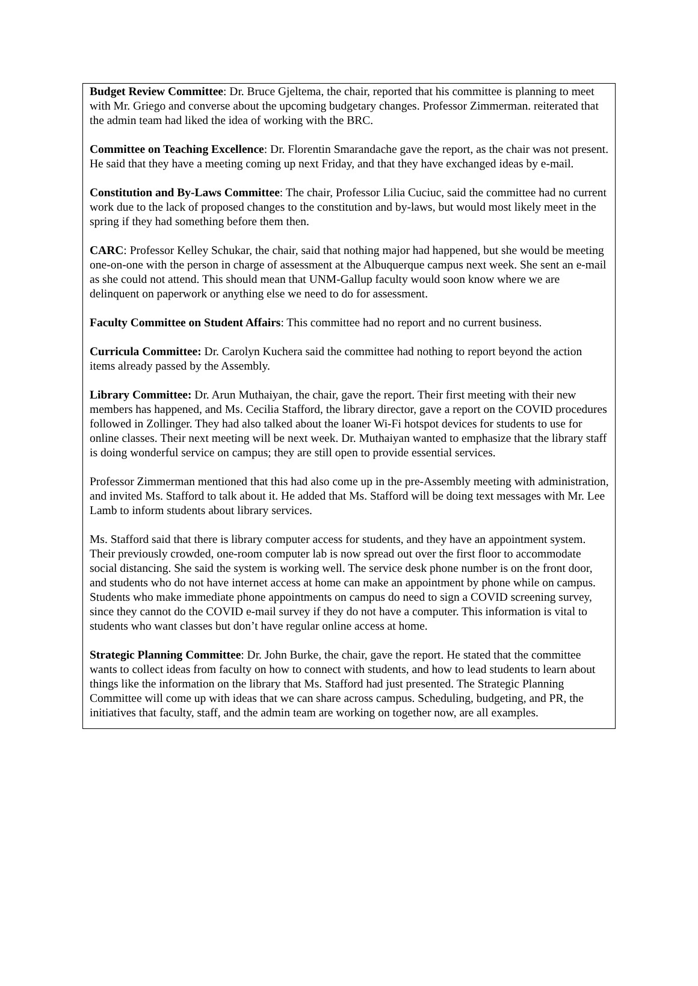Budget Review Committee: Dr. Bruce Gjeltema, the chair, reported that his committee is planning to meet with Mr. Griego and converse about the upcoming budgetary changes. Professor Zimmerman. reiterated that the admin team had liked the idea of working with the BRC.
Committee on Teaching Excellence: Dr. Florentin Smarandache gave the report, as the chair was not present. He said that they have a meeting coming up next Friday, and that they have exchanged ideas by e-mail.
Constitution and By-Laws Committee: The chair, Professor Lilia Cuciuc, said the committee had no current work due to the lack of proposed changes to the constitution and by-laws, but would most likely meet in the spring if they had something before them then.
CARC: Professor Kelley Schukar, the chair, said that nothing major had happened, but she would be meeting one-on-one with the person in charge of assessment at the Albuquerque campus next week. She sent an e-mail as she could not attend. This should mean that UNM-Gallup faculty would soon know where we are delinquent on paperwork or anything else we need to do for assessment.
Faculty Committee on Student Affairs: This committee had no report and no current business.
Curricula Committee: Dr. Carolyn Kuchera said the committee had nothing to report beyond the action items already passed by the Assembly.
Library Committee: Dr. Arun Muthaiyan, the chair, gave the report. Their first meeting with their new members has happened, and Ms. Cecilia Stafford, the library director, gave a report on the COVID procedures followed in Zollinger. They had also talked about the loaner Wi-Fi hotspot devices for students to use for online classes. Their next meeting will be next week. Dr. Muthaiyan wanted to emphasize that the library staff is doing wonderful service on campus; they are still open to provide essential services.
Professor Zimmerman mentioned that this had also come up in the pre-Assembly meeting with administration, and invited Ms. Stafford to talk about it. He added that Ms. Stafford will be doing text messages with Mr. Lee Lamb to inform students about library services.
Ms. Stafford said that there is library computer access for students, and they have an appointment system. Their previously crowded, one-room computer lab is now spread out over the first floor to accommodate social distancing. She said the system is working well. The service desk phone number is on the front door, and students who do not have internet access at home can make an appointment by phone while on campus. Students who make immediate phone appointments on campus do need to sign a COVID screening survey, since they cannot do the COVID e-mail survey if they do not have a computer. This information is vital to students who want classes but don’t have regular online access at home.
Strategic Planning Committee: Dr. John Burke, the chair, gave the report. He stated that the committee wants to collect ideas from faculty on how to connect with students, and how to lead students to learn about things like the information on the library that Ms. Stafford had just presented. The Strategic Planning Committee will come up with ideas that we can share across campus. Scheduling, budgeting, and PR, the initiatives that faculty, staff, and the admin team are working on together now, are all examples.